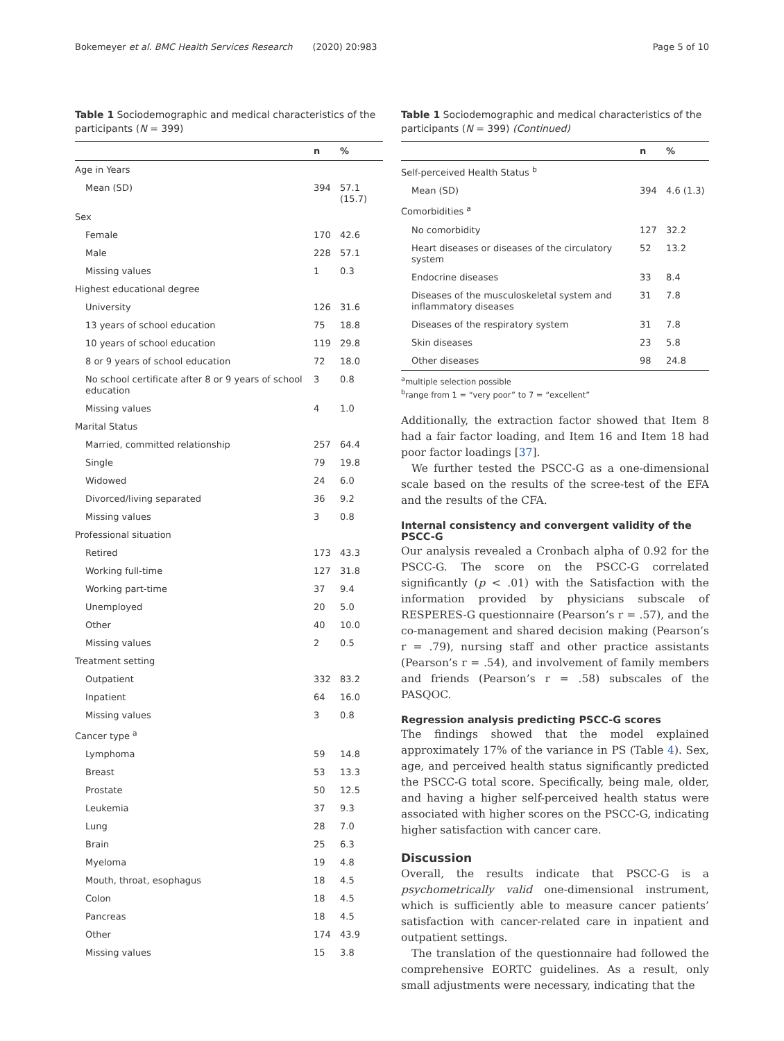Bokemeyer et al. BMC Health Services Research (2020) 20:983 Page 5 of 10
Table 1 Sociodemographic and medical characteristics of the participants (N = 399)
| | n | % |
| --- | --- | --- |
| Age in Years | | |
| Mean (SD) | 394 | 57.1 (15.7) |
| Sex | | |
| Female | 170 | 42.6 |
| Male | 228 | 57.1 |
| Missing values | 1 | 0.3 |
| Highest educational degree | | |
| University | 126 | 31.6 |
| 13 years of school education | 75 | 18.8 |
| 10 years of school education | 119 | 29.8 |
| 8 or 9 years of school education | 72 | 18.0 |
| No school certificate after 8 or 9 years of school education | 3 | 0.8 |
| Missing values | 4 | 1.0 |
| Marital Status | | |
| Married, committed relationship | 257 | 64.4 |
| Single | 79 | 19.8 |
| Widowed | 24 | 6.0 |
| Divorced/living separated | 36 | 9.2 |
| Missing values | 3 | 0.8 |
| Professional situation | | |
| Retired | 173 | 43.3 |
| Working full-time | 127 | 31.8 |
| Working part-time | 37 | 9.4 |
| Unemployed | 20 | 5.0 |
| Other | 40 | 10.0 |
| Missing values | 2 | 0.5 |
| Treatment setting | | |
| Outpatient | 332 | 83.2 |
| Inpatient | 64 | 16.0 |
| Missing values | 3 | 0.8 |
| Cancer type <sup>a</sup> | | |
| Lymphoma | 59 | 14.8 |
| Breast | 53 | 13.3 |
| Prostate | 50 | 12.5 |
| Leukemia | 37 | 9.3 |
| Lung | 28 | 7.0 |
| Brain | 25 | 6.3 |
| Myeloma | 19 | 4.8 |
| Mouth, throat, esophagus | 18 | 4.5 |
| Colon | 18 | 4.5 |
| Pancreas | 18 | 4.5 |
| Other | 174 | 43.9 |
| Missing values | 15 | 3.8 |
Table 1 Sociodemographic and medical characteristics of the participants (N = 399) (Continued)
| | n | % |
| --- | --- | --- |
| Self-perceived Health Status <sup>b</sup> | | |
| Mean (SD) | 394 | 4.6 (1.3) |
| Comorbidities <sup>a</sup> | | |
| No comorbidity | 127 | 32.2 |
| Heart diseases or diseases of the circulatory system | 52 | 13.2 |
| Endocrine diseases | 33 | 8.4 |
| Diseases of the musculoskeletal system and inflammatory diseases | 31 | 7.8 |
| Diseases of the respiratory system | 31 | 7.8 |
| Skin diseases | 23 | 5.8 |
| Other diseases | 98 | 24.8 |
<sup>a</sup> multiple selection possible
<sup>b</sup> range from 1 = “very poor” to 7 = “excellent”
Additionally, the extraction factor showed that Item 8 had a fair factor loading, and Item 16 and Item 18 had poor factor loadings [37].
We further tested the PSCC-G as a one-dimensional scale based on the results of the scree-test of the EFA and the results of the CFA.
Internal consistency and convergent validity of the PSCC-G
Our analysis revealed a Cronbach alpha of 0.92 for the PSCC-G. The score on the PSCC-G correlated significantly (p < .01) with the Satisfaction with the information provided by physicians subscale of RESPERES-G questionnaire (Pearson’s r = .57), and the co-management and shared decision making (Pearson’s r = .79), nursing staff and other practice assistants (Pearson’s r = .54), and involvement of family members and friends (Pearson’s r = .58) subscales of the PASQOC.
Regression analysis predicting PSCC-G scores
The findings showed that the model explained approximately 17% of the variance in PS (Table 4). Sex, age, and perceived health status significantly predicted the PSCC-G total score. Specifically, being male, older, and having a higher self-perceived health status were associated with higher scores on the PSCC-G, indicating higher satisfaction with cancer care.
Discussion
Overall, the results indicate that PSCC-G is a psychometrically valid one-dimensional instrument, which is sufficiently able to measure cancer patients’ satisfaction with cancer-related care in inpatient and outpatient settings.
The translation of the questionnaire had followed the comprehensive EORTC guidelines. As a result, only small adjustments were necessary, indicating that the